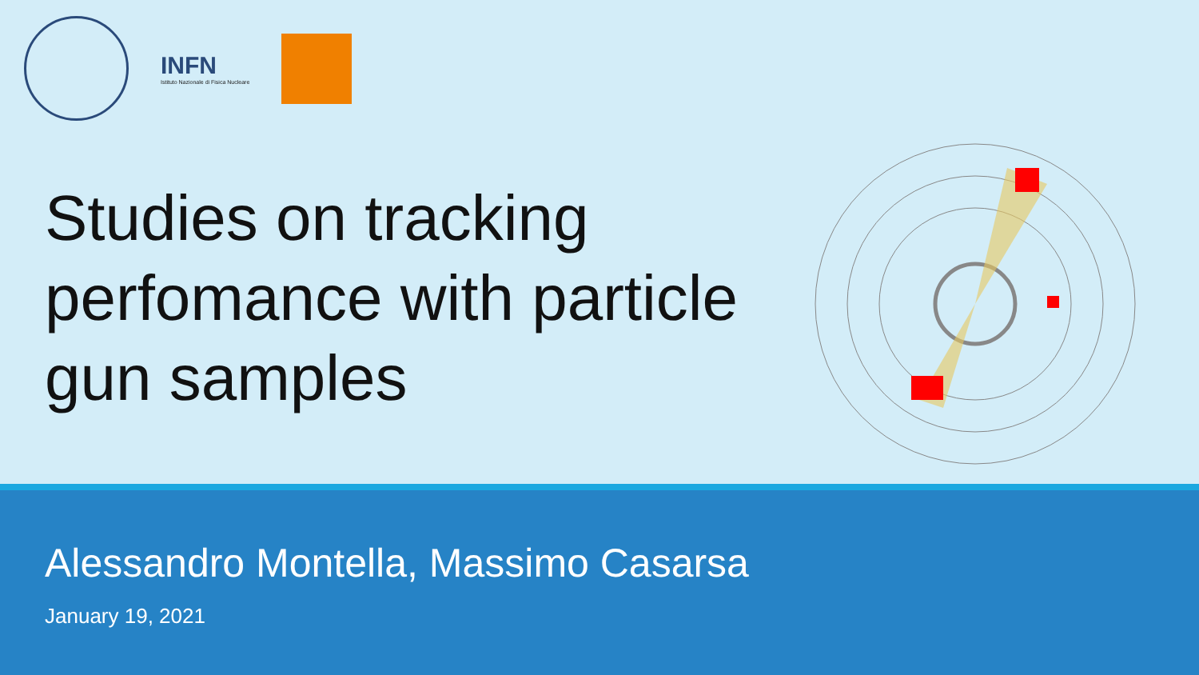INFN
Istituto Nazionale di Fisica Nucleare
Studies on tracking perfomance with particle gun samples
Alessandro Montella, Massimo Casarsa
January 19, 2021